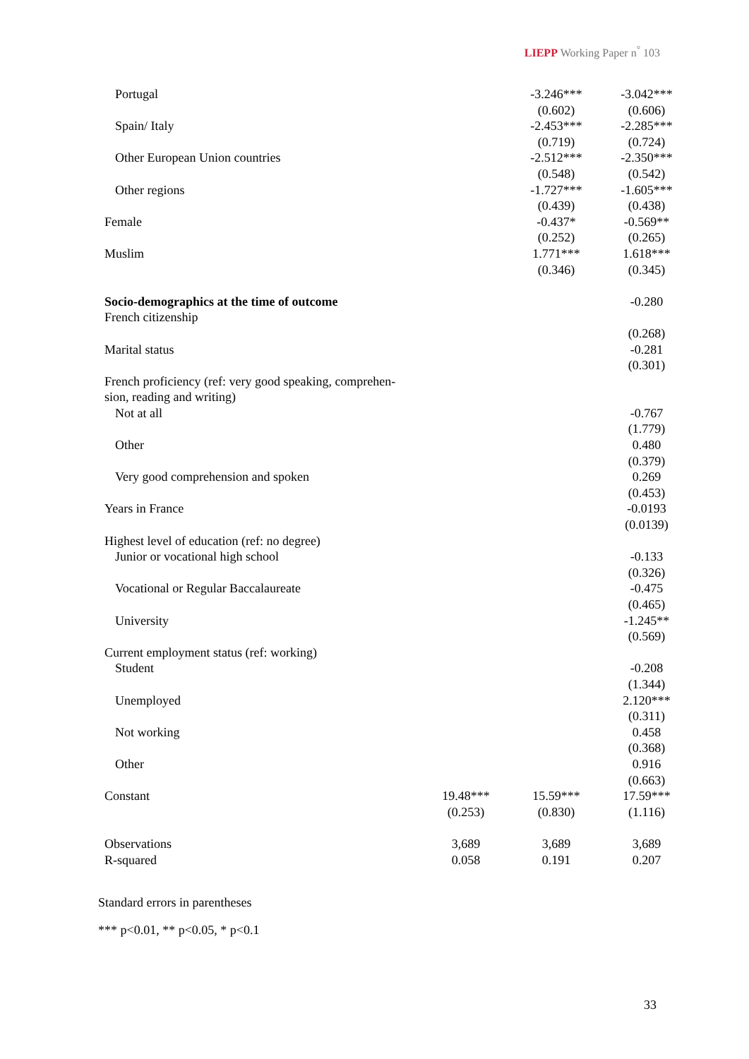LIEPP Working Paper n<sup>°</sup> 103
| Portugal | | -3.246*** | -3.042*** |
| | | (0.602) | (0.606) |
| Spain/ Italy | | -2.453*** | -2.285*** |
| | | (0.719) | (0.724) |
| Other European Union countries | | -2.512*** | -2.350*** |
| | | (0.548) | (0.542) |
| Other regions | | -1.727*** | -1.605*** |
| | | (0.439) | (0.438) |
| Female | | -0.437* | -0.569** |
| | | (0.252) | (0.265) |
| Muslim | | 1.771*** | 1.618*** |
| | | (0.346) | (0.345) |
| Socio-demographics at the time of outcome | | | -0.280 |
| French citizenship | | | |
| | | | (0.268) |
| Marital status | | | -0.281 |
| | | | (0.301) |
| French proficiency (ref: very good speaking, comprehen- sion, reading and writing) | | | |
| Not at all | | | -0.767 |
| | | | (1.779) |
| Other | | | 0.480 |
| | | | (0.379) |
| Very good comprehension and spoken | | | 0.269 |
| | | | (0.453) |
| Years in France | | | -0.0193 |
| | | | (0.0139) |
| Highest level of education (ref: no degree) | | | |
| Junior or vocational high school | | | -0.133 |
| | | | (0.326) |
| Vocational or Regular Baccalaureate | | | -0.475 |
| | | | (0.465) |
| University | | | -1.245** |
| | | | (0.569) |
| Current employment status (ref: working) | | | |
| Student | | | -0.208 |
| | | | (1.344) |
| Unemployed | | | 2.120*** |
| | | | (0.311) |
| Not working | | | 0.458 |
| | | | (0.368) |
| Other | | | 0.916 |
| | | | (0.663) |
| Constant | 19.48*** | 15.59*** | 17.59*** |
| | (0.253) | (0.830) | (1.116) |
| Observations | 3,689 | 3,689 | 3,689 |
| R-squared | 0.058 | 0.191 | 0.207 |
Standard errors in parentheses
*** p<0.01, ** p<0.05, * p<0.1
33